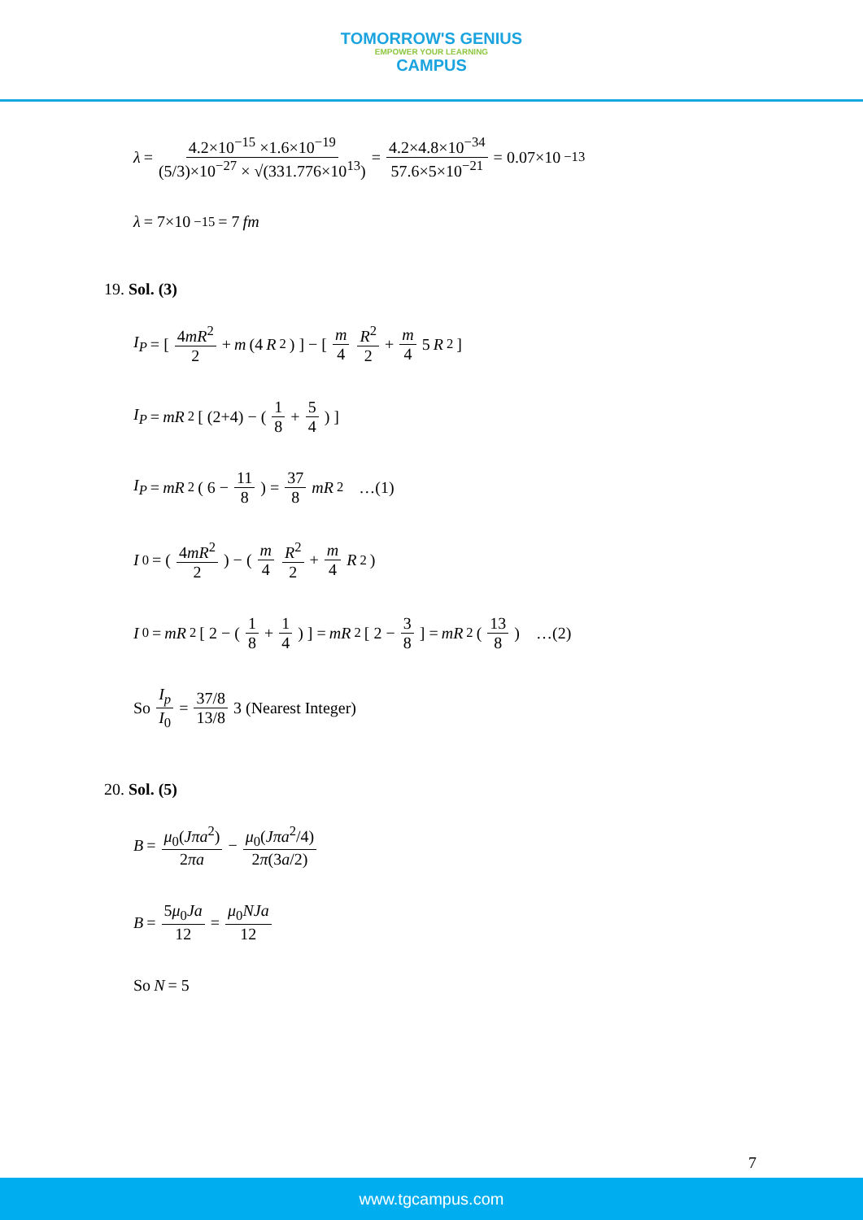TOMORROW'S GENIUS EMPOWER YOUR LEARNING CAMPUS
λ = 4.2×10<sup>−15</sup> ×1.6×10<sup>−19</sup> (5/3)×10<sup>−27</sup> × √(331.776×10<sup>13</sup>) = 4.2×4.8×10<sup>−34</sup> 57.6×5×10<sup>−21</sup> = 0.07×10<sup>−13</sup>
λ = 7×10<sup>−15</sup> = 7 fm
19. Sol. (3)
I<sub>P</sub> = [ 4mR<sup>2</sup> 2 + m (4 R<sup>2</sup>) ] − [ m 4 R<sup>2</sup> 2 + m 4 5 R<sup>2</sup> ]
I<sub>P</sub> = mR<sup>2</sup> [ (2+4) − ( 1 8 + 5 4 ) ]
I<sub>P</sub> = mR<sup>2</sup> ( 6 − 11 8 ) = 37 8 mR<sup>2</sup> …(1)
I<sub>0</sub> = ( 4mR<sup>2</sup> 2 ) − ( m 4 R<sup>2</sup> 2 + m 4 R<sup>2</sup> )
I<sub>0</sub> = mR<sup>2</sup> [ 2 − ( 1 8 + 1 4 ) ] = mR<sup>2</sup> [ 2 − 3 8 ] = mR<sup>2</sup> ( 13 8 ) …(2)
So I<sub>p</sub> I<sub>0</sub> = 37/8 13/8 3 (Nearest Integer)
20. Sol. (5)
B = μ<sub>0</sub>(Jπa<sup>2</sup>) 2πa − μ<sub>0</sub>(Jπa<sup>2</sup>/4) 2π(3a/2)
B = 5μ<sub>0</sub>Ja 12 = μ<sub>0</sub>NJa 12
So N = 5
7
www.tgcampus.com